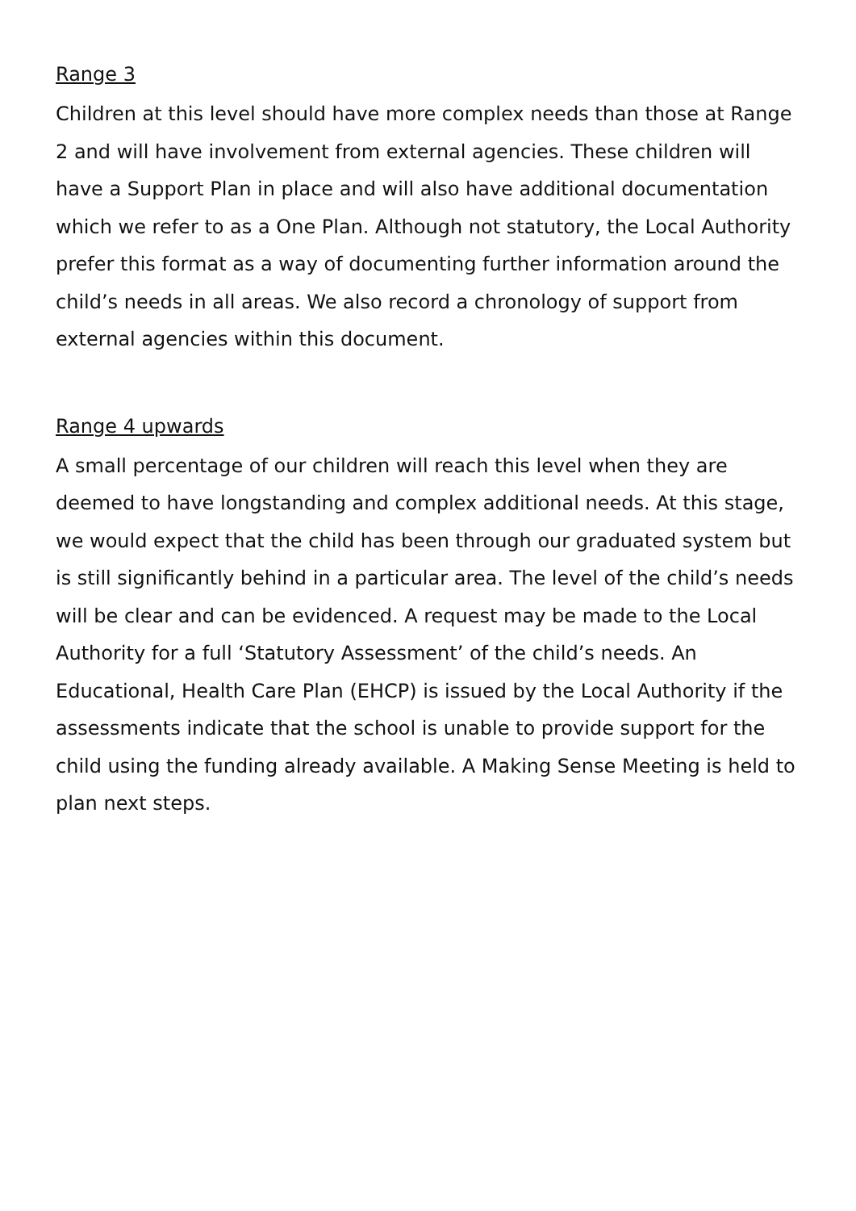Range 3
Children at this level should have more complex needs than those at Range 2 and will have involvement from external agencies. These children will have a Support Plan in place and will also have additional documentation which we refer to as a One Plan. Although not statutory, the Local Authority prefer this format as a way of documenting further information around the child’s needs in all areas. We also record a chronology of support from external agencies within this document.
Range 4 upwards
A small percentage of our children will reach this level when they are deemed to have longstanding and complex additional needs. At this stage, we would expect that the child has been through our graduated system but is still significantly behind in a particular area. The level of the child’s needs will be clear and can be evidenced. A request may be made to the Local Authority for a full ‘Statutory Assessment’ of the child’s needs. An Educational, Health Care Plan (EHCP) is issued by the Local Authority if the assessments indicate that the school is unable to provide support for the child using the funding already available. A Making Sense Meeting is held to plan next steps.